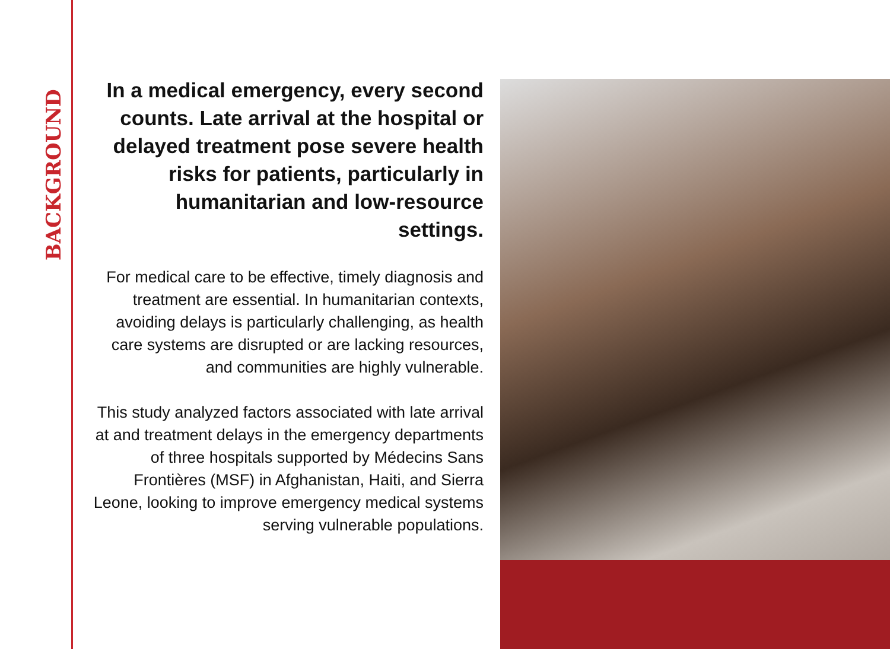BACKGROUND
In a medical emergency, every second counts. Late arrival at the hospital or delayed treatment pose severe health risks for patients, particularly in humanitarian and low-resource settings.
For medical care to be effective, timely diagnosis and treatment are essential. In humanitarian contexts, avoiding delays is particularly challenging, as health care systems are disrupted or are lacking resources, and communities are highly vulnerable.
This study analyzed factors associated with late arrival at and treatment delays in the emergency departments of three hospitals supported by Médecins Sans Frontières (MSF) in Afghanistan, Haiti, and Sierra Leone, looking to improve emergency medical systems serving vulnerable populations.